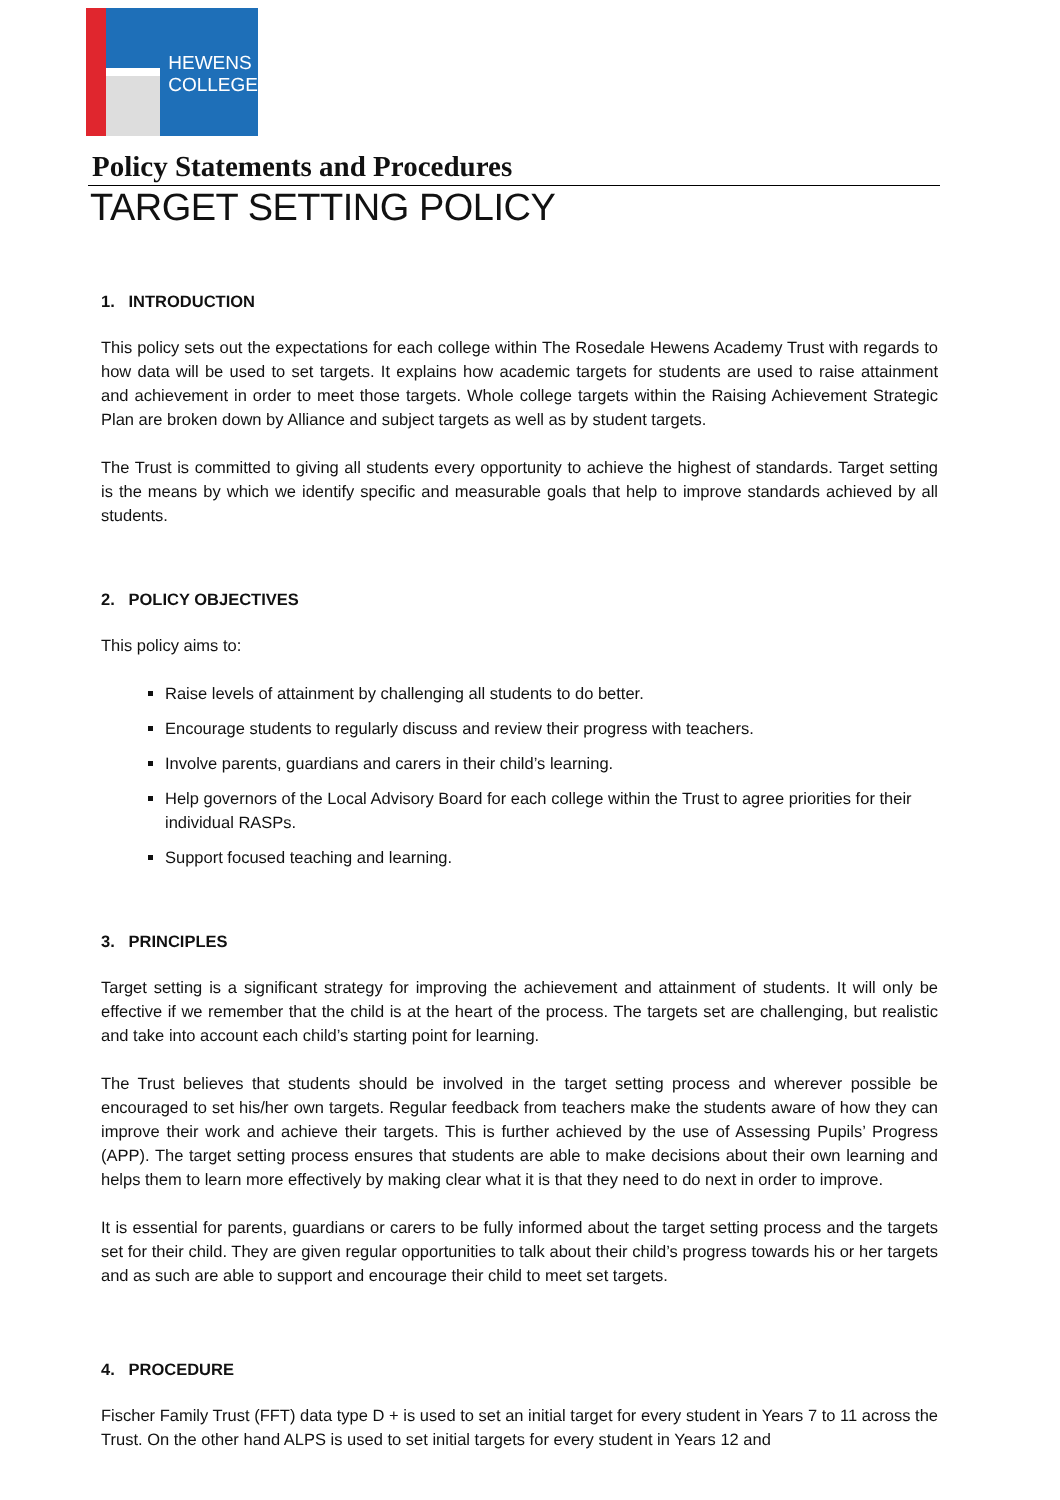HEWENS
COLLEGE
Policy Statements and Procedures
TARGET SETTING POLICY
1. INTRODUCTION
This policy sets out the expectations for each college within The Rosedale Hewens Academy Trust with regards to how data will be used to set targets. It explains how academic targets for students are used to raise attainment and achievement in order to meet those targets. Whole college targets within the Raising Achievement Strategic Plan are broken down by Alliance and subject targets as well as by student targets.
The Trust is committed to giving all students every opportunity to achieve the highest of standards. Target setting is the means by which we identify specific and measurable goals that help to improve standards achieved by all students.
2. POLICY OBJECTIVES
This policy aims to:
Raise levels of attainment by challenging all students to do better.
Encourage students to regularly discuss and review their progress with teachers.
Involve parents, guardians and carers in their child’s learning.
Help governors of the Local Advisory Board for each college within the Trust to agree priorities for their individual RASPs.
Support focused teaching and learning.
3. PRINCIPLES
Target setting is a significant strategy for improving the achievement and attainment of students. It will only be effective if we remember that the child is at the heart of the process. The targets set are challenging, but realistic and take into account each child’s starting point for learning.
The Trust believes that students should be involved in the target setting process and wherever possible be encouraged to set his/her own targets. Regular feedback from teachers make the students aware of how they can improve their work and achieve their targets. This is further achieved by the use of Assessing Pupils’ Progress (APP). The target setting process ensures that students are able to make decisions about their own learning and helps them to learn more effectively by making clear what it is that they need to do next in order to improve.
It is essential for parents, guardians or carers to be fully informed about the target setting process and the targets set for their child. They are given regular opportunities to talk about their child’s progress towards his or her targets and as such are able to support and encourage their child to meet set targets.
4. PROCEDURE
Fischer Family Trust (FFT) data type D + is used to set an initial target for every student in Years 7 to 11 across the Trust. On the other hand ALPS is used to set initial targets for every student in Years 12 and